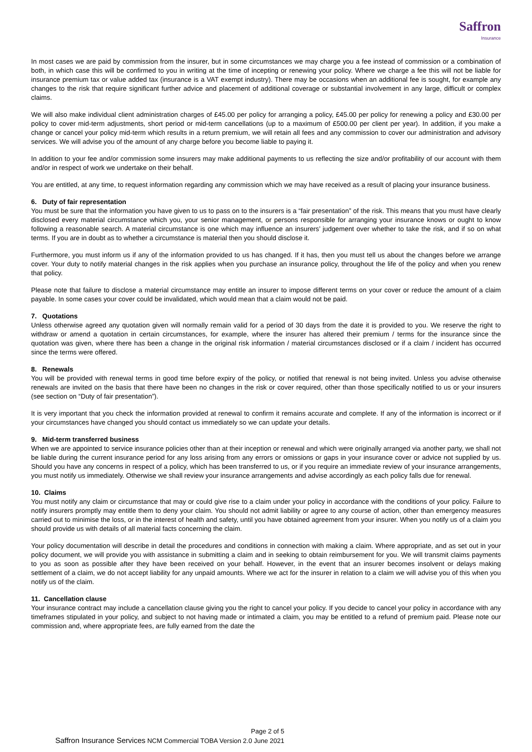Saffron
Insurance
In most cases we are paid by commission from the insurer, but in some circumstances we may charge you a fee instead of commission or a combination of both, in which case this will be confirmed to you in writing at the time of incepting or renewing your policy. Where we charge a fee this will not be liable for insurance premium tax or value added tax (insurance is a VAT exempt industry). There may be occasions when an additional fee is sought, for example any changes to the risk that require significant further advice and placement of additional coverage or substantial involvement in any large, difficult or complex claims.
We will also make individual client administration charges of £45.00 per policy for arranging a policy, £45.00 per policy for renewing a policy and £30.00 per policy to cover mid-term adjustments, short period or mid-term cancellations (up to a maximum of £500.00 per client per year). In addition, if you make a change or cancel your policy mid-term which results in a return premium, we will retain all fees and any commission to cover our administration and advisory services. We will advise you of the amount of any charge before you become liable to paying it.
In addition to your fee and/or commission some insurers may make additional payments to us reflecting the size and/or profitability of our account with them and/or in respect of work we undertake on their behalf.
You are entitled, at any time, to request information regarding any commission which we may have received as a result of placing your insurance business.
6. Duty of fair representation
You must be sure that the information you have given to us to pass on to the insurers is a “fair presentation” of the risk. This means that you must have clearly disclosed every material circumstance which you, your senior management, or persons responsible for arranging your insurance knows or ought to know following a reasonable search. A material circumstance is one which may influence an insurers’ judgement over whether to take the risk, and if so on what terms. If you are in doubt as to whether a circumstance is material then you should disclose it.
Furthermore, you must inform us if any of the information provided to us has changed. If it has, then you must tell us about the changes before we arrange cover. Your duty to notify material changes in the risk applies when you purchase an insurance policy, throughout the life of the policy and when you renew that policy.
Please note that failure to disclose a material circumstance may entitle an insurer to impose different terms on your cover or reduce the amount of a claim payable. In some cases your cover could be invalidated, which would mean that a claim would not be paid.
7. Quotations
Unless otherwise agreed any quotation given will normally remain valid for a period of 30 days from the date it is provided to you. We reserve the right to withdraw or amend a quotation in certain circumstances, for example, where the insurer has altered their premium / terms for the insurance since the quotation was given, where there has been a change in the original risk information / material circumstances disclosed or if a claim / incident has occurred since the terms were offered.
8. Renewals
You will be provided with renewal terms in good time before expiry of the policy, or notified that renewal is not being invited. Unless you advise otherwise renewals are invited on the basis that there have been no changes in the risk or cover required, other than those specifically notified to us or your insurers (see section on “Duty of fair presentation”).
It is very important that you check the information provided at renewal to confirm it remains accurate and complete. If any of the information is incorrect or if your circumstances have changed you should contact us immediately so we can update your details.
9. Mid-term transferred business
When we are appointed to service insurance policies other than at their inception or renewal and which were originally arranged via another party, we shall not be liable during the current insurance period for any loss arising from any errors or omissions or gaps in your insurance cover or advice not supplied by us. Should you have any concerns in respect of a policy, which has been transferred to us, or if you require an immediate review of your insurance arrangements, you must notify us immediately. Otherwise we shall review your insurance arrangements and advise accordingly as each policy falls due for renewal.
10. Claims
You must notify any claim or circumstance that may or could give rise to a claim under your policy in accordance with the conditions of your policy. Failure to notify insurers promptly may entitle them to deny your claim. You should not admit liability or agree to any course of action, other than emergency measures carried out to minimise the loss, or in the interest of health and safety, until you have obtained agreement from your insurer. When you notify us of a claim you should provide us with details of all material facts concerning the claim.
Your policy documentation will describe in detail the procedures and conditions in connection with making a claim. Where appropriate, and as set out in your policy document, we will provide you with assistance in submitting a claim and in seeking to obtain reimbursement for you. We will transmit claims payments to you as soon as possible after they have been received on your behalf. However, in the event that an insurer becomes insolvent or delays making settlement of a claim, we do not accept liability for any unpaid amounts. Where we act for the insurer in relation to a claim we will advise you of this when you notify us of the claim.
11. Cancellation clause
Your insurance contract may include a cancellation clause giving you the right to cancel your policy. If you decide to cancel your policy in accordance with any timeframes stipulated in your policy, and subject to not having made or intimated a claim, you may be entitled to a refund of premium paid. Please note our commission and, where appropriate fees, are fully earned from the date the
Page 2 of 5
Saffron Insurance Services NCM Commercial TOBA Version 2.0 June 2021